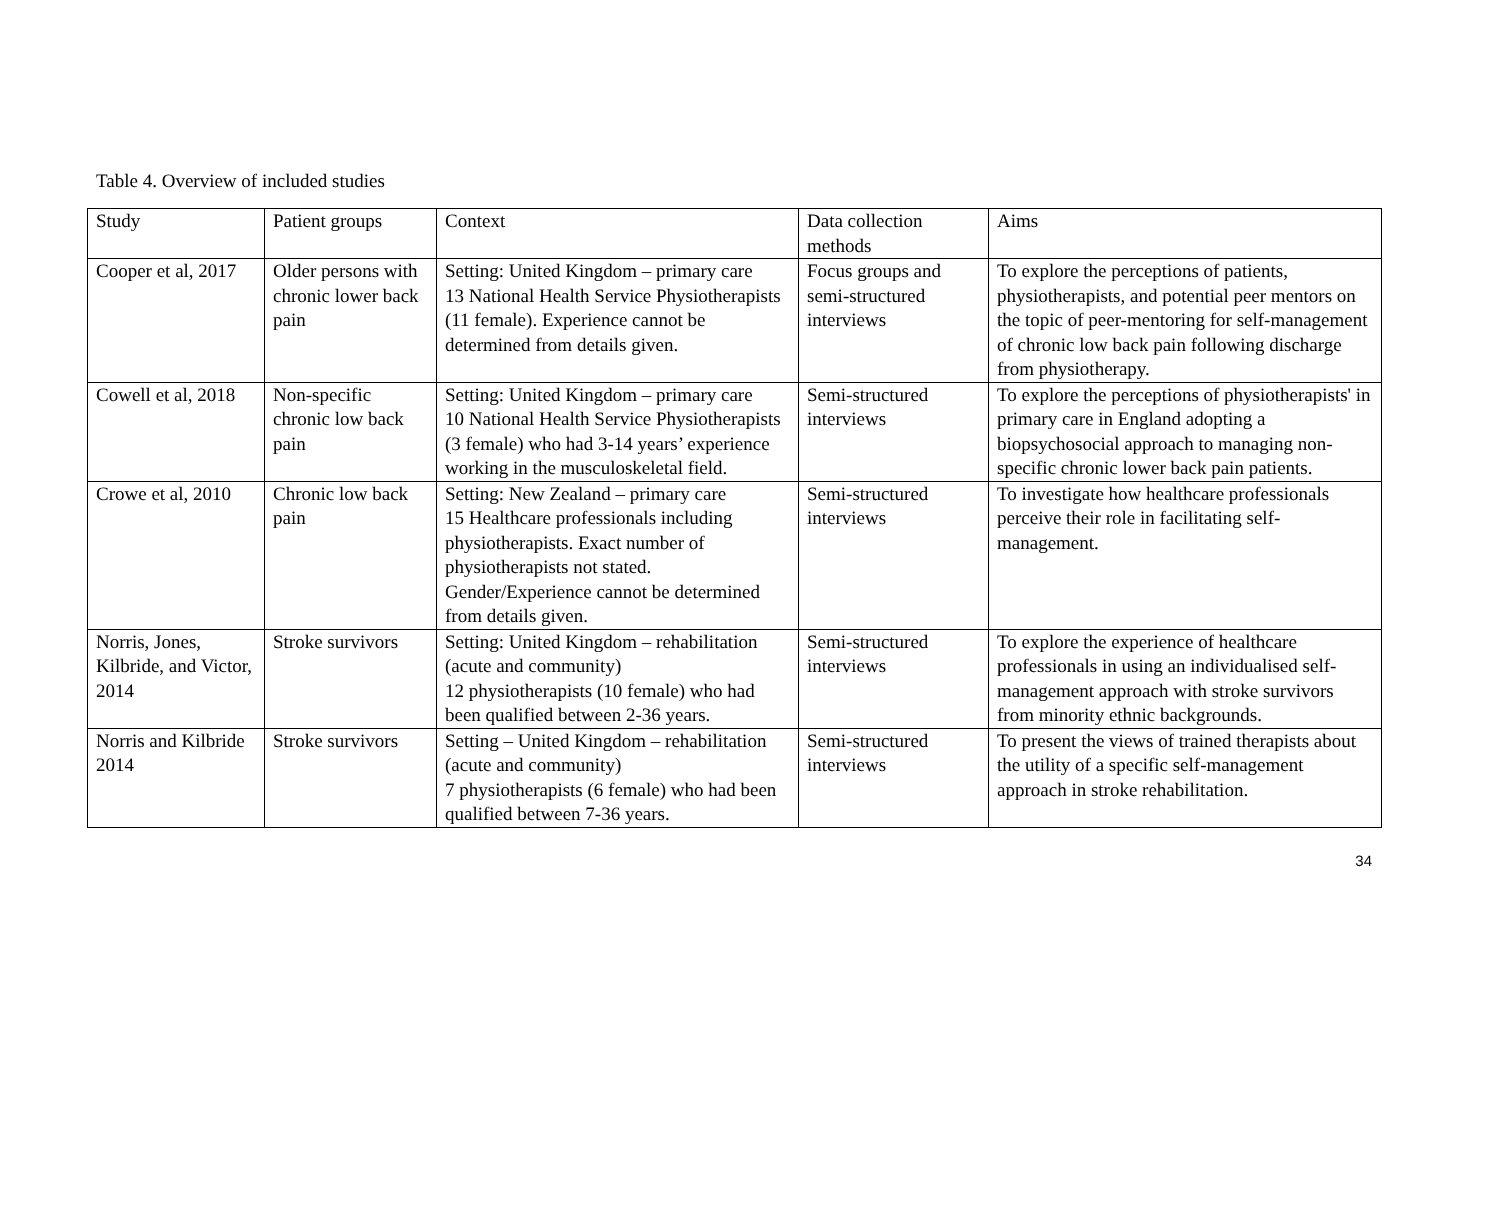Table 4. Overview of included studies
| Study | Patient groups | Context | Data collection methods | Aims |
| Cooper et al, 2017 | Older persons with chronic lower back pain | Setting: United Kingdom – primary care 13 National Health Service Physiotherapists (11 female). Experience cannot be determined from details given. | Focus groups and semi-structured interviews | To explore the perceptions of patients, physiotherapists, and potential peer mentors on the topic of peer-mentoring for self-management of chronic low back pain following discharge from physiotherapy. |
| Cowell et al, 2018 | Non-specific chronic low back pain | Setting: United Kingdom – primary care 10 National Health Service Physiotherapists (3 female) who had 3-14 years’ experience working in the musculoskeletal field. | Semi-structured interviews | To explore the perceptions of physiotherapists' in primary care in England adopting a biopsychosocial approach to managing non-specific chronic lower back pain patients. |
| Crowe et al, 2010 | Chronic low back pain | Setting: New Zealand – primary care 15 Healthcare professionals including physiotherapists. Exact number of physiotherapists not stated. Gender/Experience cannot be determined from details given. | Semi-structured interviews | To investigate how healthcare professionals perceive their role in facilitating self-management. |
| Norris, Jones, Kilbride, and Victor, 2014 | Stroke survivors | Setting: United Kingdom – rehabilitation (acute and community) 12 physiotherapists (10 female) who had been qualified between 2-36 years. | Semi-structured interviews | To explore the experience of healthcare professionals in using an individualised self-management approach with stroke survivors from minority ethnic backgrounds. |
| Norris and Kilbride 2014 | Stroke survivors | Setting – United Kingdom – rehabilitation (acute and community) 7 physiotherapists (6 female) who had been qualified between 7-36 years. | Semi-structured interviews | To present the views of trained therapists about the utility of a specific self-management approach in stroke rehabilitation. |
34